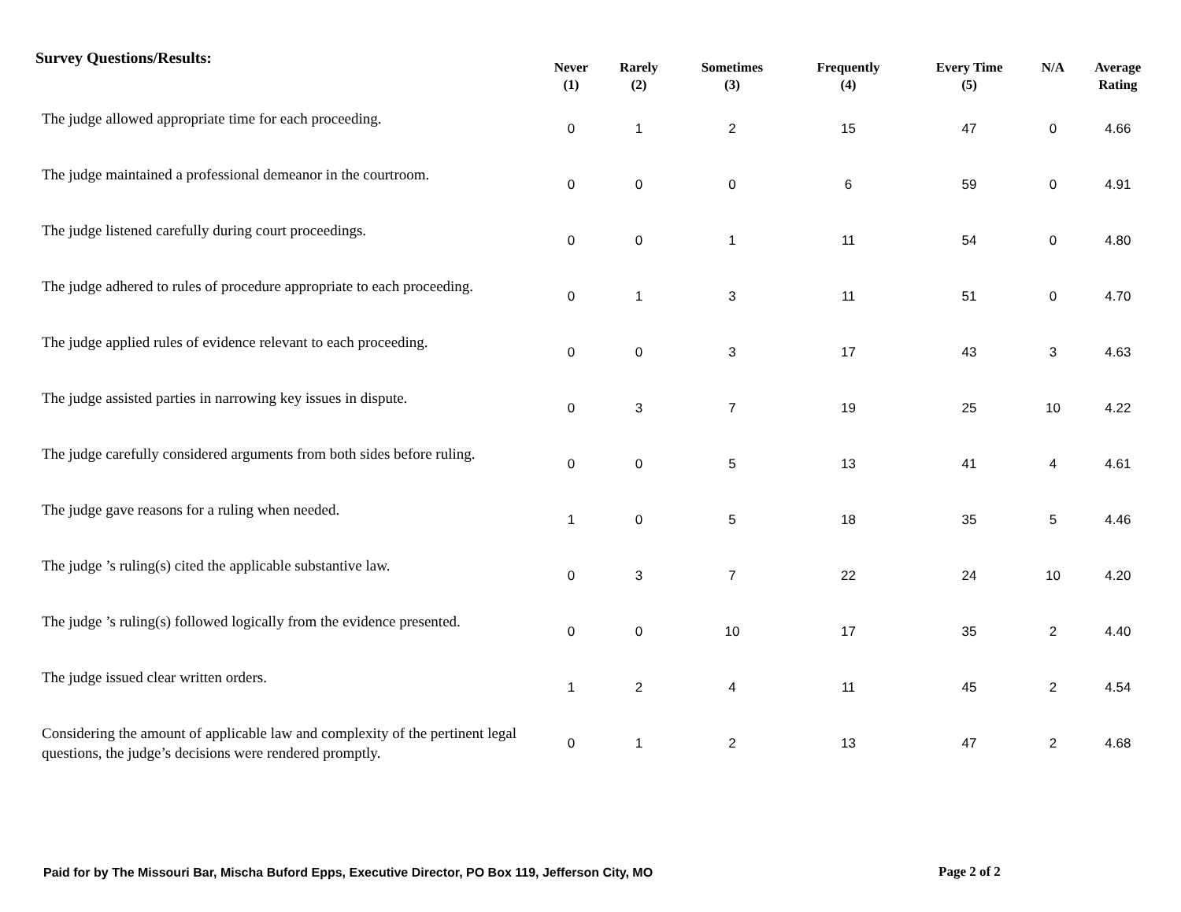Survey Questions/Results:
| | Never (1) | Rarely (2) | Sometimes (3) | Frequently (4) | Every Time (5) | N/A | Average Rating |
| --- | --- | --- | --- | --- | --- | --- | --- |
| The judge allowed appropriate time for each proceeding. | 0 | 1 | 2 | 15 | 47 | 0 | 4.66 |
| The judge maintained a professional demeanor in the courtroom. | 0 | 0 | 0 | 6 | 59 | 0 | 4.91 |
| The judge listened carefully during court proceedings. | 0 | 0 | 1 | 11 | 54 | 0 | 4.80 |
| The judge adhered to rules of procedure appropriate to each proceeding. | 0 | 1 | 3 | 11 | 51 | 0 | 4.70 |
| The judge applied rules of evidence relevant to each proceeding. | 0 | 0 | 3 | 17 | 43 | 3 | 4.63 |
| The judge assisted parties in narrowing key issues in dispute. | 0 | 3 | 7 | 19 | 25 | 10 | 4.22 |
| The judge carefully considered arguments from both sides before ruling. | 0 | 0 | 5 | 13 | 41 | 4 | 4.61 |
| The judge gave reasons for a ruling when needed. | 1 | 0 | 5 | 18 | 35 | 5 | 4.46 |
| The judge ’s ruling(s) cited the applicable substantive law. | 0 | 3 | 7 | 22 | 24 | 10 | 4.20 |
| The judge ’s ruling(s) followed logically from the evidence presented. | 0 | 0 | 10 | 17 | 35 | 2 | 4.40 |
| The judge issued clear written orders. | 1 | 2 | 4 | 11 | 45 | 2 | 4.54 |
| Considering the amount of applicable law and complexity of the pertinent legal questions, the judge’s decisions were rendered promptly. | 0 | 1 | 2 | 13 | 47 | 2 | 4.68 |
Paid for by The Missouri Bar, Mischa Buford Epps, Executive Director, PO Box 119, Jefferson City, MO
Page 2 of 2